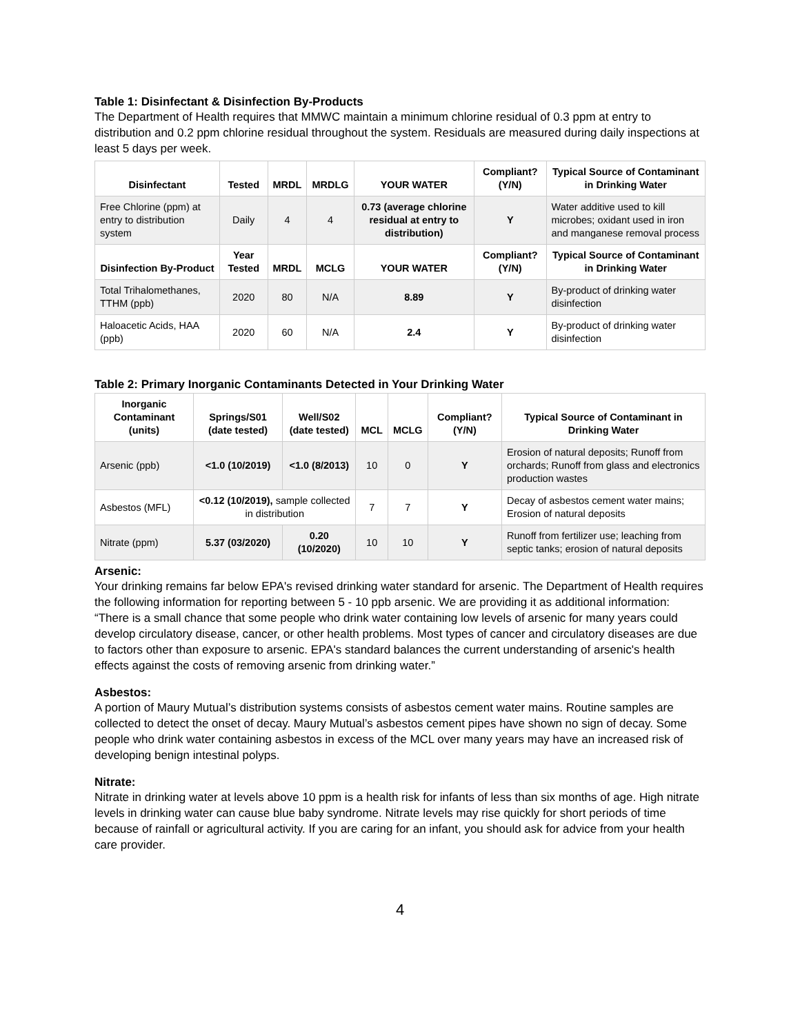Table 1: Disinfectant & Disinfection By-Products
The Department of Health requires that MMWC maintain a minimum chlorine residual of 0.3 ppm at entry to distribution and 0.2 ppm chlorine residual throughout the system. Residuals are measured during daily inspections at least 5 days per week.
| Disinfectant | Tested | MRDL | MRDLG | YOUR WATER | Compliant? (Y/N) | Typical Source of Contaminant in Drinking Water |
| --- | --- | --- | --- | --- | --- | --- |
| Free Chlorine (ppm) at entry to distribution system | Daily | 4 | 4 | 0.73 (average chlorine residual at entry to distribution) | Y | Water additive used to kill microbes; oxidant used in iron and manganese removal process |
| Disinfection By-Product | Year Tested | MRDL | MCLG | YOUR WATER | Compliant? (Y/N) | Typical Source of Contaminant in Drinking Water |
| Total Trihalomethanes, TTHM (ppb) | 2020 | 80 | N/A | 8.89 | Y | By-product of drinking water disinfection |
| Haloacetic Acids, HAA (ppb) | 2020 | 60 | N/A | 2.4 | Y | By-product of drinking water disinfection |
Table 2: Primary Inorganic Contaminants Detected in Your Drinking Water
| Inorganic Contaminant (units) | Springs/S01 (date tested) | Well/S02 (date tested) | MCL | MCLG | Compliant? (Y/N) | Typical Source of Contaminant in Drinking Water |
| --- | --- | --- | --- | --- | --- | --- |
| Arsenic (ppb) | <1.0 (10/2019) | <1.0 (8/2013) | 10 | 0 | Y | Erosion of natural deposits; Runoff from orchards; Runoff from glass and electronics production wastes |
| Asbestos (MFL) | <0.12 (10/2019), sample collected in distribution | | 7 | 7 | Y | Decay of asbestos cement water mains; Erosion of natural deposits |
| Nitrate (ppm) | 5.37 (03/2020) | 0.20 (10/2020) | 10 | 10 | Y | Runoff from fertilizer use; leaching from septic tanks; erosion of natural deposits |
Arsenic:
Your drinking remains far below EPA's revised drinking water standard for arsenic. The Department of Health requires the following information for reporting between 5 - 10 ppb arsenic. We are providing it as additional information: “There is a small chance that some people who drink water containing low levels of arsenic for many years could develop circulatory disease, cancer, or other health problems. Most types of cancer and circulatory diseases are due to factors other than exposure to arsenic. EPA's standard balances the current understanding of arsenic's health effects against the costs of removing arsenic from drinking water.”
Asbestos:
A portion of Maury Mutual’s distribution systems consists of asbestos cement water mains. Routine samples are collected to detect the onset of decay. Maury Mutual’s asbestos cement pipes have shown no sign of decay. Some people who drink water containing asbestos in excess of the MCL over many years may have an increased risk of developing benign intestinal polyps.
Nitrate:
Nitrate in drinking water at levels above 10 ppm is a health risk for infants of less than six months of age. High nitrate levels in drinking water can cause blue baby syndrome. Nitrate levels may rise quickly for short periods of time because of rainfall or agricultural activity. If you are caring for an infant, you should ask for advice from your health care provider.
4